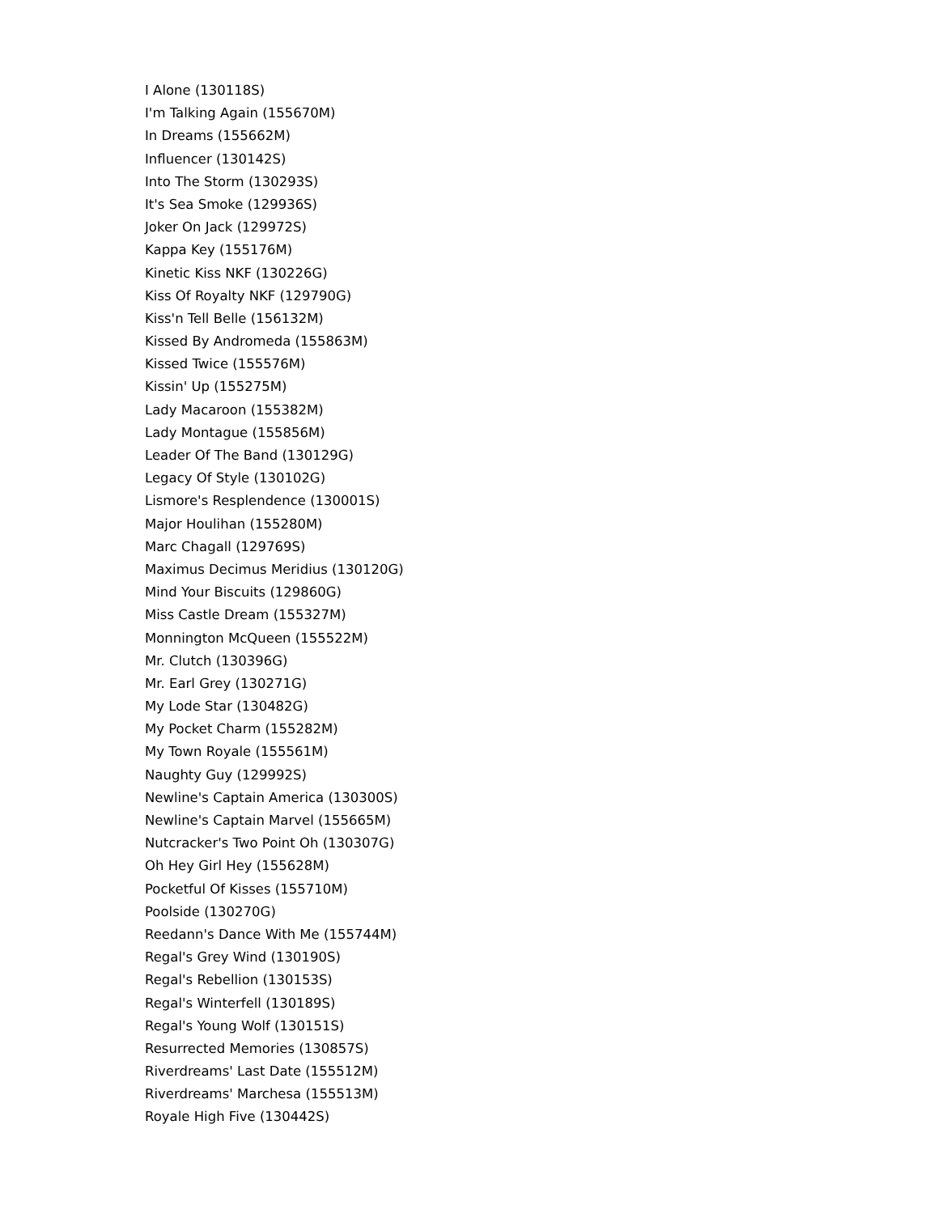I Alone (130118S)
I'm Talking Again (155670M)
In Dreams (155662M)
Influencer (130142S)
Into The Storm (130293S)
It's Sea Smoke (129936S)
Joker On Jack (129972S)
Kappa Key (155176M)
Kinetic Kiss NKF (130226G)
Kiss Of Royalty NKF (129790G)
Kiss'n Tell Belle (156132M)
Kissed By Andromeda (155863M)
Kissed Twice (155576M)
Kissin' Up (155275M)
Lady Macaroon (155382M)
Lady Montague (155856M)
Leader Of The Band (130129G)
Legacy Of Style (130102G)
Lismore's Resplendence (130001S)
Major Houlihan (155280M)
Marc Chagall (129769S)
Maximus Decimus Meridius (130120G)
Mind Your Biscuits (129860G)
Miss Castle Dream (155327M)
Monnington McQueen (155522M)
Mr. Clutch (130396G)
Mr. Earl Grey (130271G)
My Lode Star (130482G)
My Pocket Charm (155282M)
My Town Royale (155561M)
Naughty Guy (129992S)
Newline's Captain America (130300S)
Newline's Captain Marvel (155665M)
Nutcracker's Two Point Oh (130307G)
Oh Hey Girl Hey (155628M)
Pocketful Of Kisses (155710M)
Poolside (130270G)
Reedann's Dance With Me (155744M)
Regal's Grey Wind (130190S)
Regal's Rebellion (130153S)
Regal's Winterfell (130189S)
Regal's Young Wolf (130151S)
Resurrected Memories (130857S)
Riverdreams' Last Date (155512M)
Riverdreams' Marchesa (155513M)
Royale High Five (130442S)